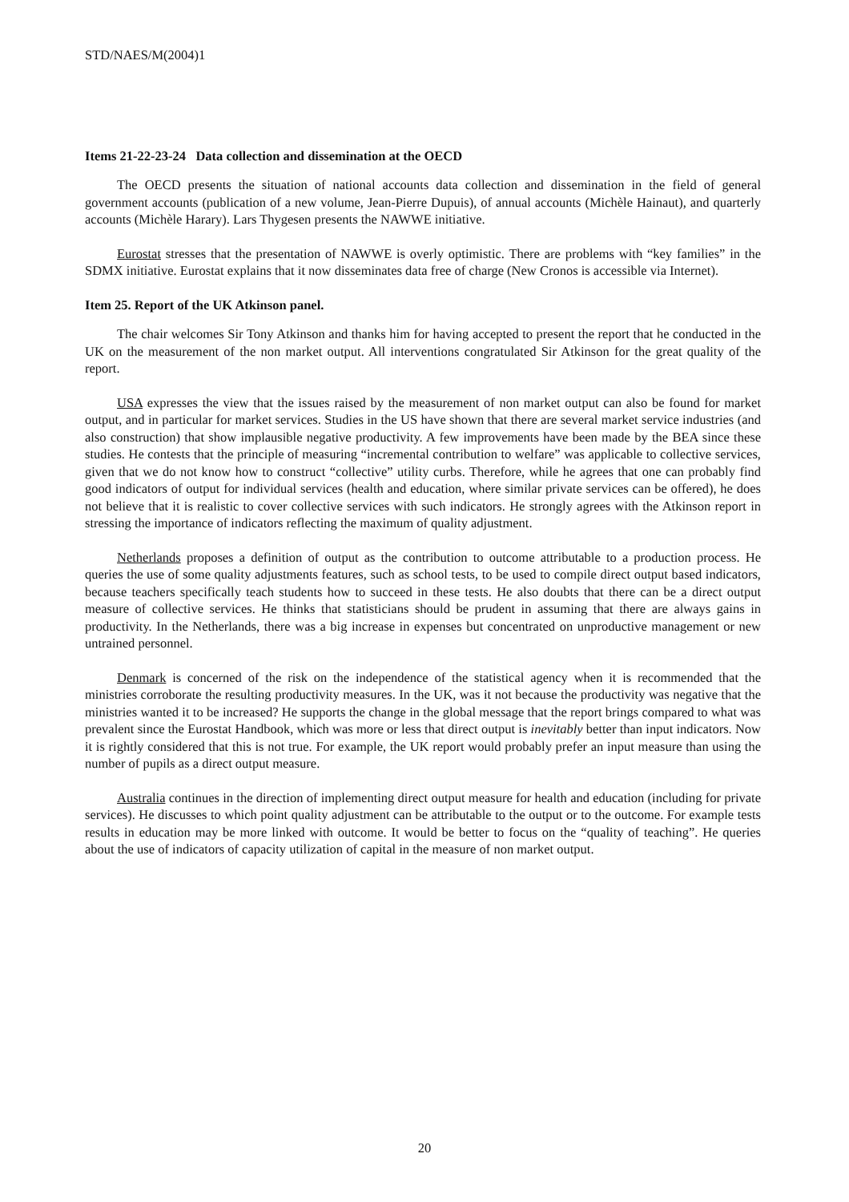STD/NAES/M(2004)1
Items 21-22-23-24 Data collection and dissemination at the OECD
The OECD presents the situation of national accounts data collection and dissemination in the field of general government accounts (publication of a new volume, Jean-Pierre Dupuis), of annual accounts (Michèle Hainaut), and quarterly accounts (Michèle Harary). Lars Thygesen presents the NAWWE initiative.
Eurostat stresses that the presentation of NAWWE is overly optimistic. There are problems with “key families” in the SDMX initiative. Eurostat explains that it now disseminates data free of charge (New Cronos is accessible via Internet).
Item 25. Report of the UK Atkinson panel.
The chair welcomes Sir Tony Atkinson and thanks him for having accepted to present the report that he conducted in the UK on the measurement of the non market output. All interventions congratulated Sir Atkinson for the great quality of the report.
USA expresses the view that the issues raised by the measurement of non market output can also be found for market output, and in particular for market services. Studies in the US have shown that there are several market service industries (and also construction) that show implausible negative productivity. A few improvements have been made by the BEA since these studies. He contests that the principle of measuring “incremental contribution to welfare” was applicable to collective services, given that we do not know how to construct “collective” utility curbs. Therefore, while he agrees that one can probably find good indicators of output for individual services (health and education, where similar private services can be offered), he does not believe that it is realistic to cover collective services with such indicators. He strongly agrees with the Atkinson report in stressing the importance of indicators reflecting the maximum of quality adjustment.
Netherlands proposes a definition of output as the contribution to outcome attributable to a production process. He queries the use of some quality adjustments features, such as school tests, to be used to compile direct output based indicators, because teachers specifically teach students how to succeed in these tests. He also doubts that there can be a direct output measure of collective services. He thinks that statisticians should be prudent in assuming that there are always gains in productivity. In the Netherlands, there was a big increase in expenses but concentrated on unproductive management or new untrained personnel.
Denmark is concerned of the risk on the independence of the statistical agency when it is recommended that the ministries corroborate the resulting productivity measures. In the UK, was it not because the productivity was negative that the ministries wanted it to be increased? He supports the change in the global message that the report brings compared to what was prevalent since the Eurostat Handbook, which was more or less that direct output is inevitably better than input indicators. Now it is rightly considered that this is not true. For example, the UK report would probably prefer an input measure than using the number of pupils as a direct output measure.
Australia continues in the direction of implementing direct output measure for health and education (including for private services). He discusses to which point quality adjustment can be attributable to the output or to the outcome. For example tests results in education may be more linked with outcome. It would be better to focus on the “quality of teaching”. He queries about the use of indicators of capacity utilization of capital in the measure of non market output.
20